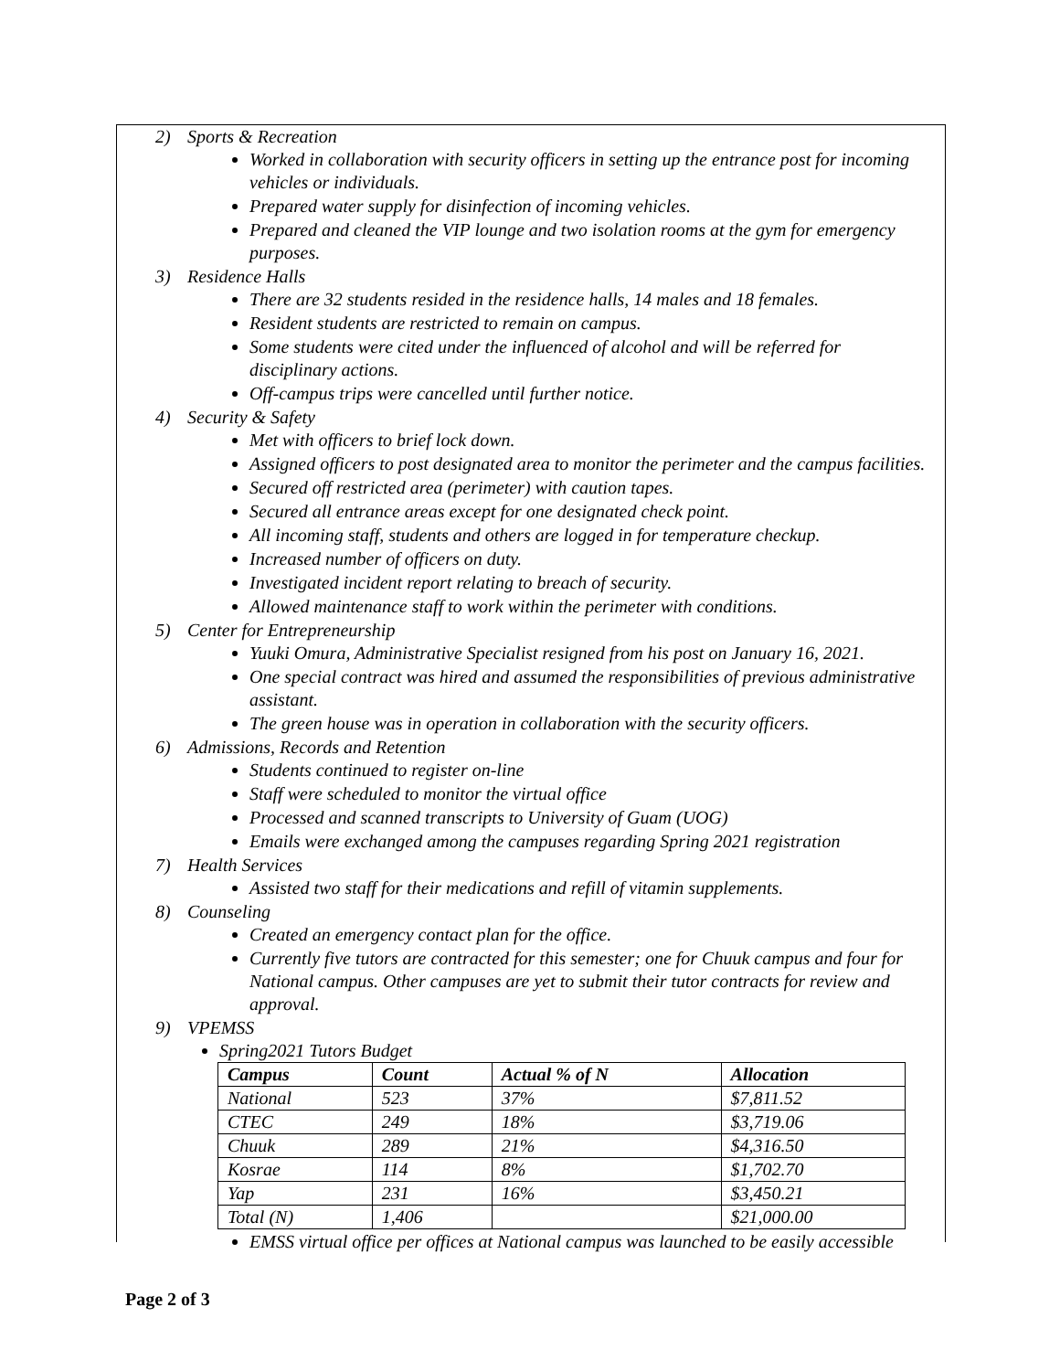2) Sports & Recreation
Worked in collaboration with security officers in setting up the entrance post for incoming vehicles or individuals.
Prepared water supply for disinfection of incoming vehicles.
Prepared and cleaned the VIP lounge and two isolation rooms at the gym for emergency purposes.
3) Residence Halls
There are 32 students resided in the residence halls, 14 males and 18 females.
Resident students are restricted to remain on campus.
Some students were cited under the influenced of alcohol and will be referred for disciplinary actions.
Off-campus trips were cancelled until further notice.
4) Security & Safety
Met with officers to brief lock down.
Assigned officers to post designated area to monitor the perimeter and the campus facilities.
Secured off restricted area (perimeter) with caution tapes.
Secured all entrance areas except for one designated check point.
All incoming staff, students and others are logged in for temperature checkup.
Increased number of officers on duty.
Investigated incident report relating to breach of security.
Allowed maintenance staff to work within the perimeter with conditions.
5) Center for Entrepreneurship
Yuuki Omura, Administrative Specialist resigned from his post on January 16, 2021.
One special contract was hired and assumed the responsibilities of previous administrative assistant.
The green house was in operation in collaboration with the security officers.
6) Admissions, Records and Retention
Students continued to register on-line
Staff were scheduled to monitor the virtual office
Processed and scanned transcripts to University of Guam (UOG)
Emails were exchanged among the campuses regarding Spring 2021 registration
7) Health Services
Assisted two staff for their medications and refill of vitamin supplements.
8) Counseling
Created an emergency contact plan for the office.
Currently five tutors are contracted for this semester; one for Chuuk campus and four for National campus. Other campuses are yet to submit their tutor contracts for review and approval.
9) VPEMSS
Spring2021 Tutors Budget
| Campus | Count | Actual % of N | Allocation |
| --- | --- | --- | --- |
| National | 523 | 37% | $7,811.52 |
| CTEC | 249 | 18% | $3,719.06 |
| Chuuk | 289 | 21% | $4,316.50 |
| Kosrae | 114 | 8% | $1,702.70 |
| Yap | 231 | 16% | $3,450.21 |
| Total (N) | 1,406 | | $21,000.00 |
EMSS virtual office per offices at National campus was launched to be easily accessible
Page 2 of 3